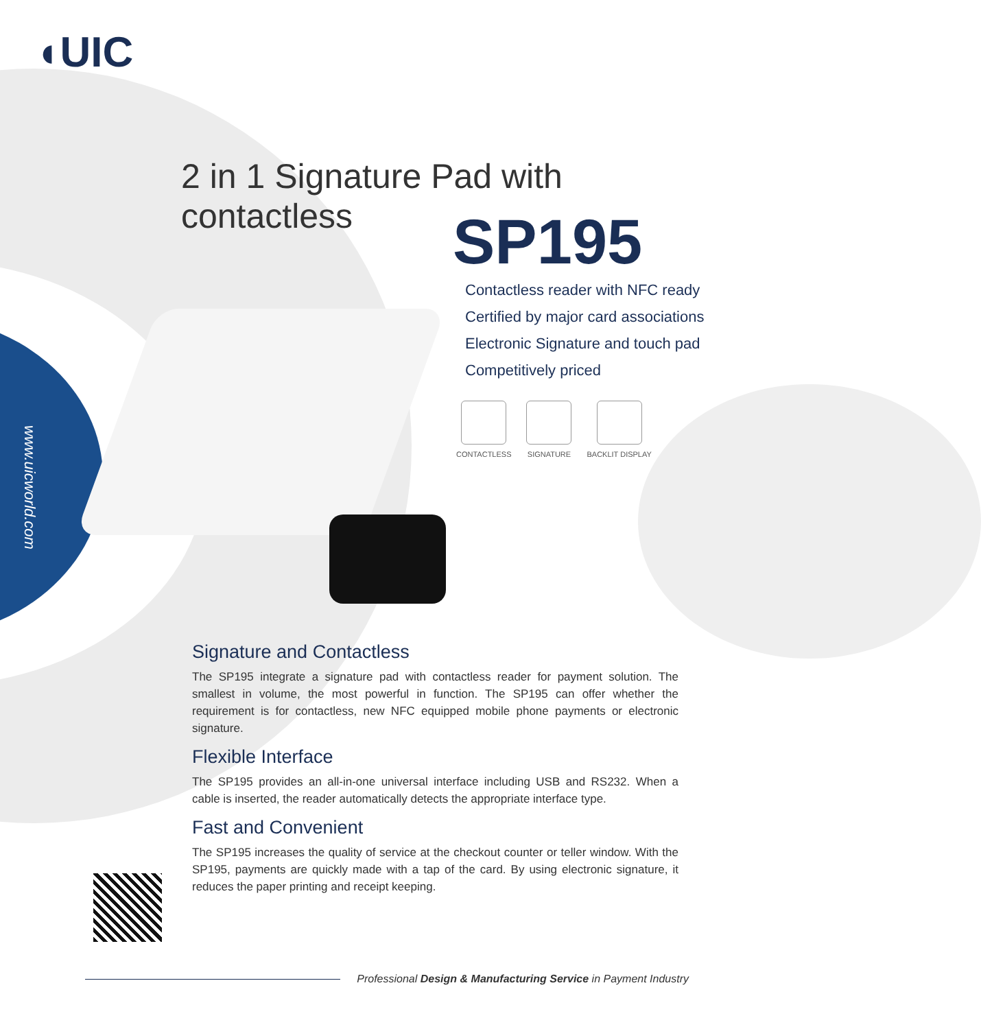◖UIC
www.uicworld.com
2 in 1 Signature Pad with contactless
SP195
Contactless reader with NFC ready
Certified by major card associations
Electronic Signature and touch pad
Competitively priced
CONTACTLESS SIGNATURE BACKLIT DISPLAY
Signature and Contactless
The SP195 integrate a signature pad with contactless reader for payment solution. The smallest in volume, the most powerful in function. The SP195 can offer whether the requirement is for contactless, new NFC equipped mobile phone payments or electronic signature.
Flexible Interface
The SP195 provides an all-in-one universal interface including USB and RS232. When a cable is inserted, the reader automatically detects the appropriate interface type.
Fast and Convenient
The SP195 increases the quality of service at the checkout counter or teller window. With the SP195, payments are quickly made with a tap of the card. By using electronic signature, it reduces the paper printing and receipt keeping.
Professional Design & Manufacturing Service in Payment Industry